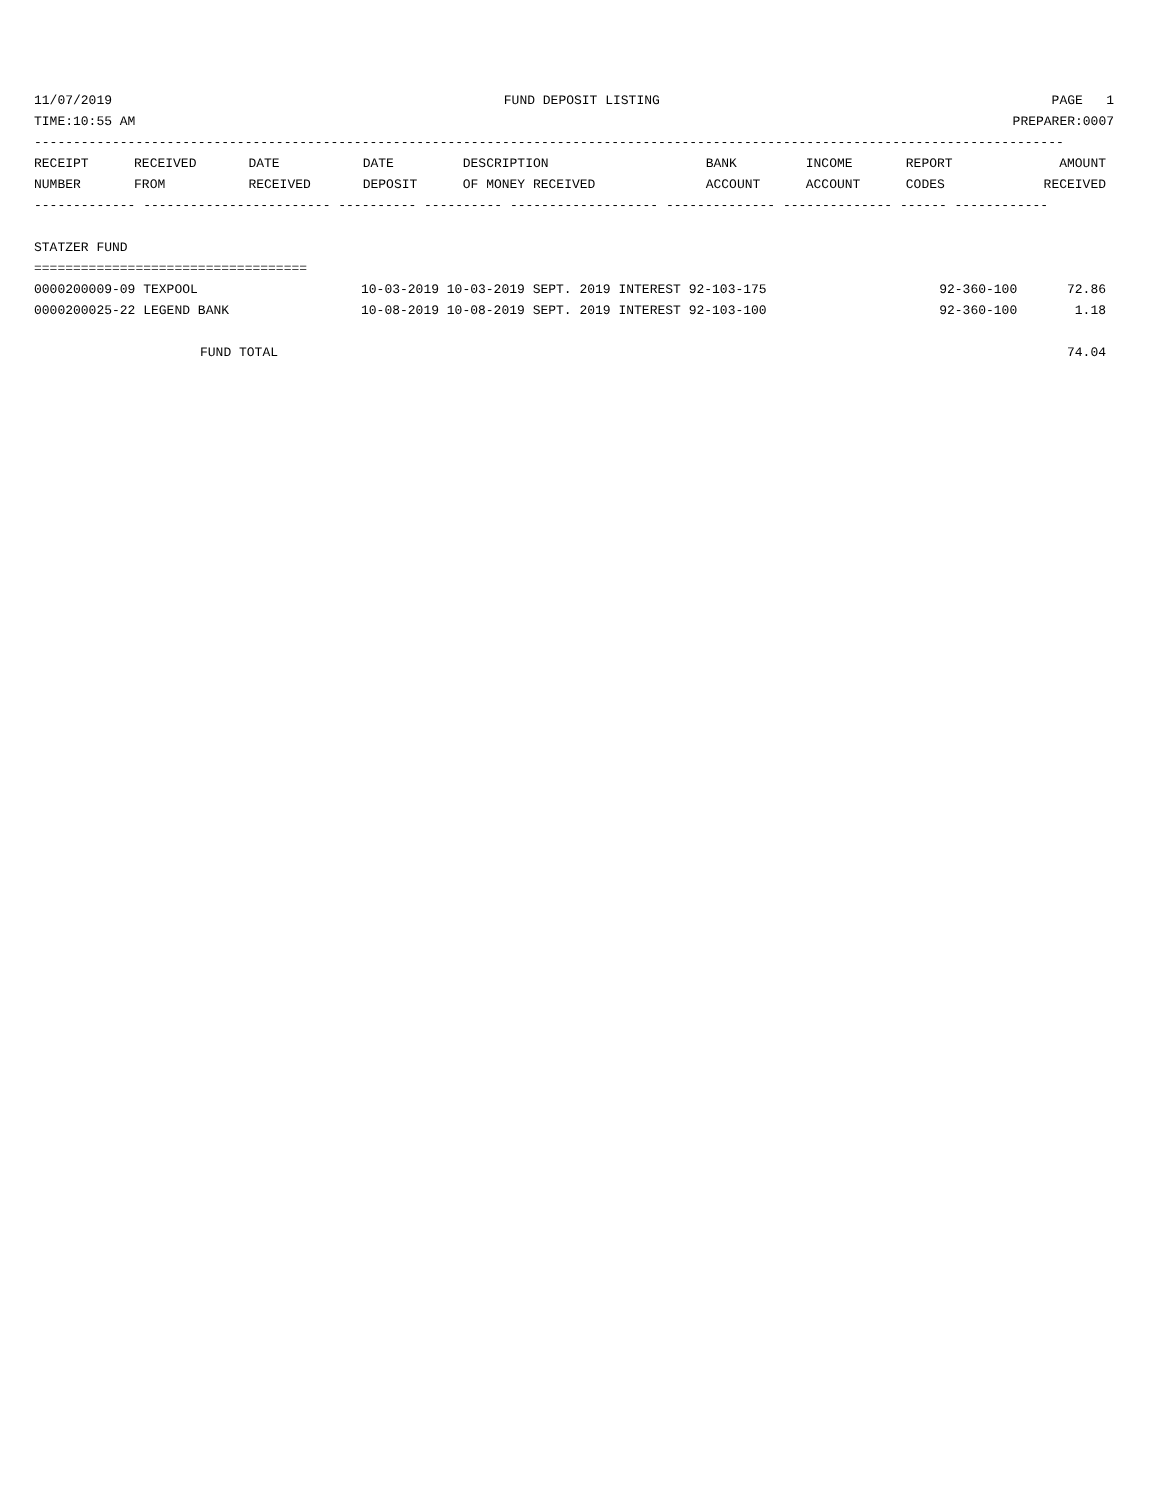11/07/2019 FUND DEPOSIT LISTING PAGE 1
TIME:10:55 AM PREPARER:0007
------------------------------------------------------------------------------------------------------------------------------------
| RECEIPT | RECEIVED | DATE | DATE | DESCRIPTION | BANK | INCOME | REPORT | AMOUNT |
| --- | --- | --- | --- | --- | --- | --- | --- | --- |
| NUMBER | FROM | RECEIVED | DEPOSIT | OF MONEY RECEIVED | ACCOUNT | ACCOUNT | CODES | RECEIVED |
------------- ------------------------ ---------- ---------- ------------------- -------------- -------------- ------ ------------
 
STATZER FUND
===================================
| 0000200009-09 TEXPOOL | 10-03-2019 10-03-2019 SEPT. 2019 INTEREST 92-103-175 | 92-360-100 | 72.86 |
| 0000200025-22 LEGEND BANK | 10-08-2019 10-08-2019 SEPT. 2019 INTEREST 92-103-100 | 92-360-100 | 1.18 |
| FUND TOTAL | | | 74.04 |